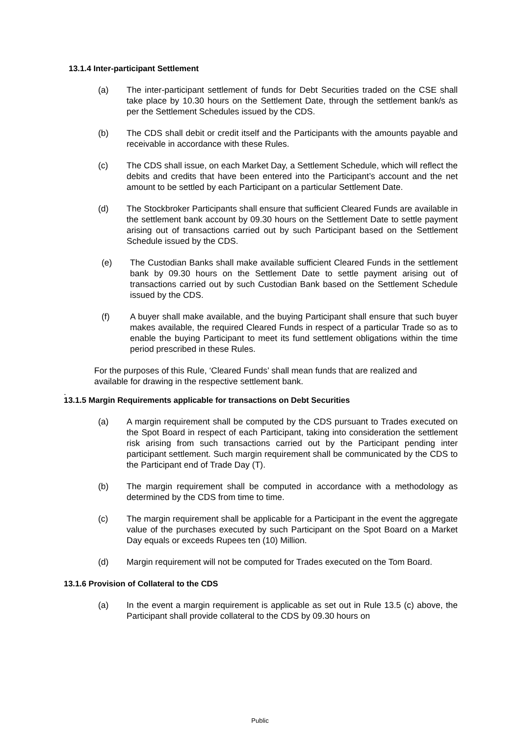13.1.4 Inter-participant Settlement
(a) The inter-participant settlement of funds for Debt Securities traded on the CSE shall take place by 10.30 hours on the Settlement Date, through the settlement bank/s as per the Settlement Schedules issued by the CDS.
(b) The CDS shall debit or credit itself and the Participants with the amounts payable and receivable in accordance with these Rules.
(c) The CDS shall issue, on each Market Day, a Settlement Schedule, which will reflect the debits and credits that have been entered into the Participant’s account and the net amount to be settled by each Participant on a particular Settlement Date.
(d) The Stockbroker Participants shall ensure that sufficient Cleared Funds are available in the settlement bank account by 09.30 hours on the Settlement Date to settle payment arising out of transactions carried out by such Participant based on the Settlement Schedule issued by the CDS.
(e) The Custodian Banks shall make available sufficient Cleared Funds in the settlement bank by 09.30 hours on the Settlement Date to settle payment arising out of transactions carried out by such Custodian Bank based on the Settlement Schedule issued by the CDS.
(f) A buyer shall make available, and the buying Participant shall ensure that such buyer makes available, the required Cleared Funds in respect of a particular Trade so as to enable the buying Participant to meet its fund settlement obligations within the time period prescribed in these Rules.
For the purposes of this Rule, ‘Cleared Funds’ shall mean funds that are realized and available for drawing in the respective settlement bank.
.
13.1.5 Margin Requirements applicable for transactions on Debt Securities
(a) A margin requirement shall be computed by the CDS pursuant to Trades executed on the Spot Board in respect of each Participant, taking into consideration the settlement risk arising from such transactions carried out by the Participant pending inter participant settlement. Such margin requirement shall be communicated by the CDS to the Participant end of Trade Day (T).
(b) The margin requirement shall be computed in accordance with a methodology as determined by the CDS from time to time.
(c) The margin requirement shall be applicable for a Participant in the event the aggregate value of the purchases executed by such Participant on the Spot Board on a Market Day equals or exceeds Rupees ten (10) Million.
(d) Margin requirement will not be computed for Trades executed on the Tom Board.
13.1.6 Provision of Collateral to the CDS
(a) In the event a margin requirement is applicable as set out in Rule 13.5 (c) above, the Participant shall provide collateral to the CDS by 09.30 hours on
Public